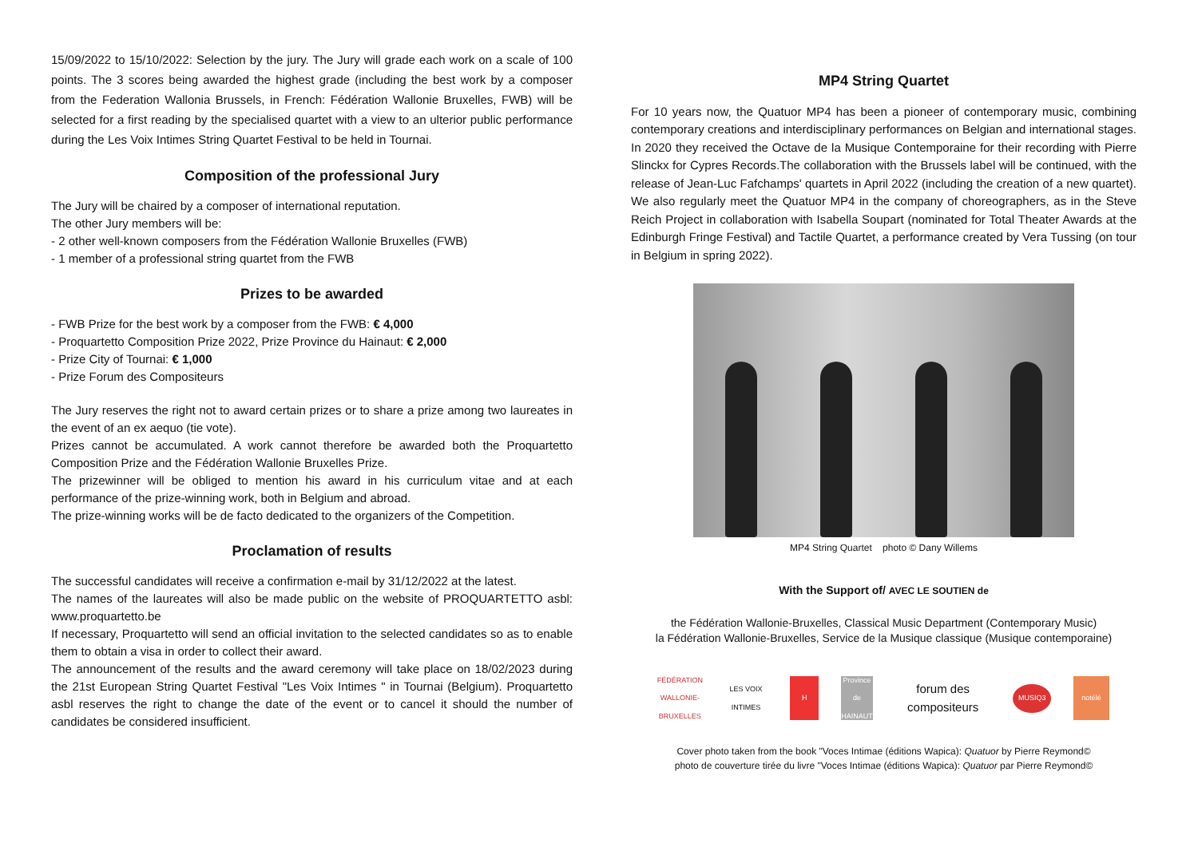15/09/2022 to 15/10/2022: Selection by the jury. The Jury will grade each work on a scale of 100 points. The 3 scores being awarded the highest grade (including the best work by a composer from the Federation Wallonia Brussels, in French: Fédération Wallonie Bruxelles, FWB) will be selected for a first reading by the specialised quartet with a view to an ulterior public performance during the Les Voix Intimes String Quartet Festival to be held in Tournai.
Composition of the professional Jury
The Jury will be chaired by a composer of international reputation.
The other Jury members will be:
- 2 other well-known composers from the Fédération Wallonie Bruxelles (FWB)
- 1 member of a professional string quartet from the FWB
Prizes to be awarded
- FWB Prize for the best work by a composer from the FWB: € 4,000
- Proquartetto Composition Prize 2022, Prize Province du Hainaut: € 2,000
- Prize City of Tournai: € 1,000
- Prize Forum des Compositeurs
The Jury reserves the right not to award certain prizes or to share a prize among two laureates in the event of an ex aequo (tie vote).
Prizes cannot be accumulated. A work cannot therefore be awarded both the Proquartetto Composition Prize and the Fédération Wallonie Bruxelles Prize.
The prizewinner will be obliged to mention his award in his curriculum vitae and at each performance of the prize-winning work, both in Belgium and abroad.
The prize-winning works will be de facto dedicated to the organizers of the Competition.
Proclamation of results
The successful candidates will receive a confirmation e-mail by 31/12/2022 at the latest.
The names of the laureates will also be made public on the website of PROQUARTETTO asbl: www.proquartetto.be
If necessary, Proquartetto will send an official invitation to the selected candidates so as to enable them to obtain a visa in order to collect their award.
The announcement of the results and the award ceremony will take place on 18/02/2023 during the 21st European String Quartet Festival "Les Voix Intimes " in Tournai (Belgium). Proquartetto asbl reserves the right to change the date of the event or to cancel it should the number of candidates be considered insufficient.
MP4 String Quartet
For 10 years now, the Quatuor MP4 has been a pioneer of contemporary music, combining contemporary creations and interdisciplinary performances on Belgian and international stages. In 2020 they received the Octave de la Musique Contemporaine for their recording with Pierre Slinckx for Cypres Records.The collaboration with the Brussels label will be continued, with the release of Jean-Luc Fafchamps' quartets in April 2022 (including the creation of a new quartet). We also regularly meet the Quatuor MP4 in the company of choreographers, as in the Steve Reich Project in collaboration with Isabella Soupart (nominated for Total Theater Awards at the Edinburgh Fringe Festival) and Tactile Quartet, a performance created by Vera Tussing (on tour in Belgium in spring 2022).
MP4 String Quartet photo © Dany Willems
With the Support of/ AVEC LE SOUTIEN de
the Fédération Wallonie-Bruxelles, Classical Music Department (Contemporary Music)
la Fédération Wallonie-Bruxelles, Service de la Musique classique (Musique contemporaine)
FÉDÉRATION WALLONIE-BRUXELLES
LES VOIX INTIMES
H
Province de HAINAUT
forum des compositeurs
MUSIQ3
notélé
Cover photo taken from the book "Voces Intimae (éditions Wapica): Quatuor by Pierre Reymond©
photo de couverture tirée du livre "Voces Intimae (éditions Wapica): Quatuor par Pierre Reymond©